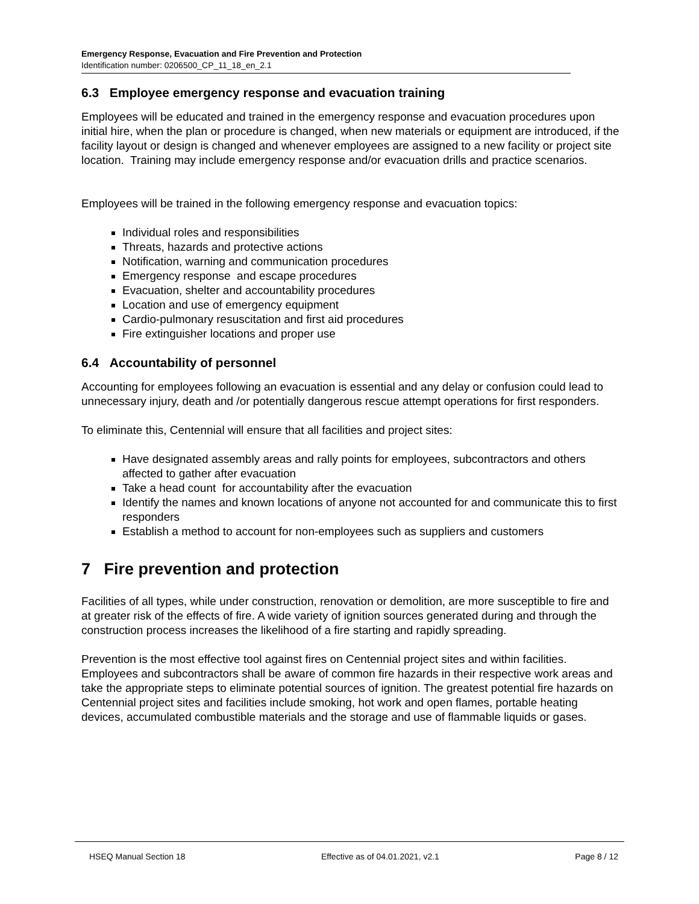Emergency Response, Evacuation and Fire Prevention and Protection
Identification number: 0206500_CP_11_18_en_2.1
6.3 Employee emergency response and evacuation training
Employees will be educated and trained in the emergency response and evacuation procedures upon initial hire, when the plan or procedure is changed, when new materials or equipment are introduced, if the facility layout or design is changed and whenever employees are assigned to a new facility or project site location. Training may include emergency response and/or evacuation drills and practice scenarios.
Employees will be trained in the following emergency response and evacuation topics:
Individual roles and responsibilities
Threats, hazards and protective actions
Notification, warning and communication procedures
Emergency response and escape procedures
Evacuation, shelter and accountability procedures
Location and use of emergency equipment
Cardio-pulmonary resuscitation and first aid procedures
Fire extinguisher locations and proper use
6.4 Accountability of personnel
Accounting for employees following an evacuation is essential and any delay or confusion could lead to unnecessary injury, death and /or potentially dangerous rescue attempt operations for first responders.
To eliminate this, Centennial will ensure that all facilities and project sites:
Have designated assembly areas and rally points for employees, subcontractors and others affected to gather after evacuation
Take a head count for accountability after the evacuation
Identify the names and known locations of anyone not accounted for and communicate this to first responders
Establish a method to account for non-employees such as suppliers and customers
7 Fire prevention and protection
Facilities of all types, while under construction, renovation or demolition, are more susceptible to fire and at greater risk of the effects of fire. A wide variety of ignition sources generated during and through the construction process increases the likelihood of a fire starting and rapidly spreading.
Prevention is the most effective tool against fires on Centennial project sites and within facilities. Employees and subcontractors shall be aware of common fire hazards in their respective work areas and take the appropriate steps to eliminate potential sources of ignition. The greatest potential fire hazards on Centennial project sites and facilities include smoking, hot work and open flames, portable heating devices, accumulated combustible materials and the storage and use of flammable liquids or gases.
HSEQ Manual Section 18 Effective as of 04.01.2021, v2.1 Page 8 / 12